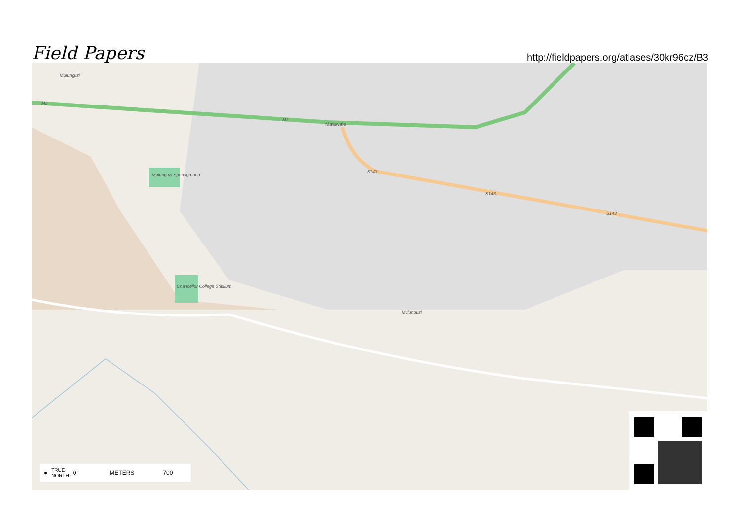Field Papers
http://fieldpapers.org/atlases/30kr96cz/B3
Mulunguzi
Matawale
Mulunguzi Sportsground
Chancellor College Stadium
S143
S143
S143
M3
M3
Mulunguzi
● TRUE
NORTH 0 METERS 700